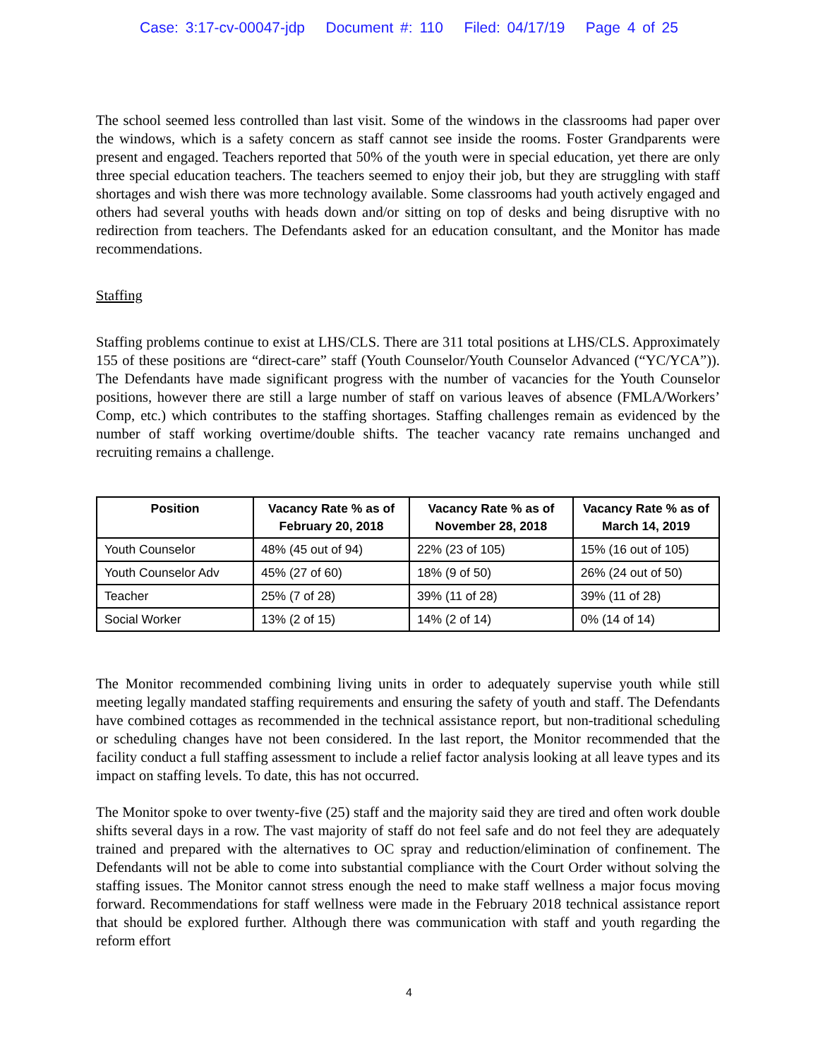Case: 3:17-cv-00047-jdp Document #: 110 Filed: 04/17/19 Page 4 of 25
The school seemed less controlled than last visit. Some of the windows in the classrooms had paper over the windows, which is a safety concern as staff cannot see inside the rooms. Foster Grandparents were present and engaged. Teachers reported that 50% of the youth were in special education, yet there are only three special education teachers. The teachers seemed to enjoy their job, but they are struggling with staff shortages and wish there was more technology available. Some classrooms had youth actively engaged and others had several youths with heads down and/or sitting on top of desks and being disruptive with no redirection from teachers. The Defendants asked for an education consultant, and the Monitor has made recommendations.
Staffing
Staffing problems continue to exist at LHS/CLS. There are 311 total positions at LHS/CLS. Approximately 155 of these positions are “direct-care” staff (Youth Counselor/Youth Counselor Advanced (“YC/YCA”)). The Defendants have made significant progress with the number of vacancies for the Youth Counselor positions, however there are still a large number of staff on various leaves of absence (FMLA/Workers’ Comp, etc.) which contributes to the staffing shortages. Staffing challenges remain as evidenced by the number of staff working overtime/double shifts. The teacher vacancy rate remains unchanged and recruiting remains a challenge.
| Position | Vacancy Rate % as of February 20, 2018 | Vacancy Rate % as of November 28, 2018 | Vacancy Rate % as of March 14, 2019 |
| --- | --- | --- | --- |
| Youth Counselor | 48% (45 out of 94) | 22% (23 of 105) | 15% (16 out of 105) |
| Youth Counselor Adv | 45% (27 of 60) | 18% (9 of 50) | 26% (24 out of 50) |
| Teacher | 25% (7 of 28) | 39% (11 of 28) | 39% (11 of 28) |
| Social Worker | 13% (2 of 15) | 14% (2 of 14) | 0% (14 of 14) |
The Monitor recommended combining living units in order to adequately supervise youth while still meeting legally mandated staffing requirements and ensuring the safety of youth and staff. The Defendants have combined cottages as recommended in the technical assistance report, but non-traditional scheduling or scheduling changes have not been considered. In the last report, the Monitor recommended that the facility conduct a full staffing assessment to include a relief factor analysis looking at all leave types and its impact on staffing levels. To date, this has not occurred.
The Monitor spoke to over twenty-five (25) staff and the majority said they are tired and often work double shifts several days in a row. The vast majority of staff do not feel safe and do not feel they are adequately trained and prepared with the alternatives to OC spray and reduction/elimination of confinement. The Defendants will not be able to come into substantial compliance with the Court Order without solving the staffing issues. The Monitor cannot stress enough the need to make staff wellness a major focus moving forward. Recommendations for staff wellness were made in the February 2018 technical assistance report that should be explored further. Although there was communication with staff and youth regarding the reform effort
4